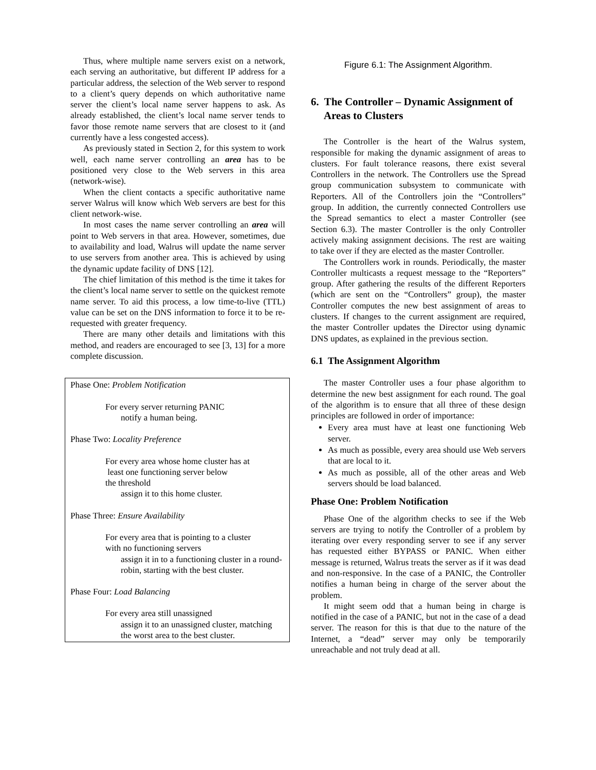Thus, where multiple name servers exist on a network, each serving an authoritative, but different IP address for a particular address, the selection of the Web server to respond to a client’s query depends on which authoritative name server the client’s local name server happens to ask. As already established, the client’s local name server tends to favor those remote name servers that are closest to it (and currently have a less congested access).
As previously stated in Section 2, for this system to work well, each name server controlling an area has to be positioned very close to the Web servers in this area (network-wise).
When the client contacts a specific authoritative name server Walrus will know which Web servers are best for this client network-wise.
In most cases the name server controlling an area will point to Web servers in that area. However, sometimes, due to availability and load, Walrus will update the name server to use servers from another area. This is achieved by using the dynamic update facility of DNS [12].
The chief limitation of this method is the time it takes for the client’s local name server to settle on the quickest remote name server. To aid this process, a low time-to-live (TTL) value can be set on the DNS information to force it to be re-requested with greater frequency.
There are many other details and limitations with this method, and readers are encouraged to see [3, 13] for a more complete discussion.
Phase One: Problem Notification
For every server returning PANIC
notify a human being.
Phase Two: Locality Preference
For every area whose home cluster has at
least one functioning server below
the threshold
assign it to this home cluster.
Phase Three: Ensure Availability
For every area that is pointing to a cluster
with no functioning servers
assign it in to a functioning cluster in a round-robin, starting with the best cluster.
Phase Four: Load Balancing
For every area still unassigned
assign it to an unassigned cluster, matching the worst area to the best cluster.
Figure 6.1: The Assignment Algorithm.
6. The Controller – Dynamic Assignment of Areas to Clusters
The Controller is the heart of the Walrus system, responsible for making the dynamic assignment of areas to clusters. For fault tolerance reasons, there exist several Controllers in the network. The Controllers use the Spread group communication subsystem to communicate with Reporters. All of the Controllers join the “Controllers” group. In addition, the currently connected Controllers use the Spread semantics to elect a master Controller (see Section 6.3). The master Controller is the only Controller actively making assignment decisions. The rest are waiting to take over if they are elected as the master Controller.
The Controllers work in rounds. Periodically, the master Controller multicasts a request message to the “Reporters” group. After gathering the results of the different Reporters (which are sent on the “Controllers” group), the master Controller computes the new best assignment of areas to clusters. If changes to the current assignment are required, the master Controller updates the Director using dynamic DNS updates, as explained in the previous section.
6.1 The Assignment Algorithm
The master Controller uses a four phase algorithm to determine the new best assignment for each round. The goal of the algorithm is to ensure that all three of these design principles are followed in order of importance:
Every area must have at least one functioning Web server.
As much as possible, every area should use Web servers that are local to it.
As much as possible, all of the other areas and Web servers should be load balanced.
Phase One: Problem Notification
Phase One of the algorithm checks to see if the Web servers are trying to notify the Controller of a problem by iterating over every responding server to see if any server has requested either BYPASS or PANIC. When either message is returned, Walrus treats the server as if it was dead and non-responsive. In the case of a PANIC, the Controller notifies a human being in charge of the server about the problem.
It might seem odd that a human being in charge is notified in the case of a PANIC, but not in the case of a dead server. The reason for this is that due to the nature of the Internet, a “dead” server may only be temporarily unreachable and not truly dead at all.